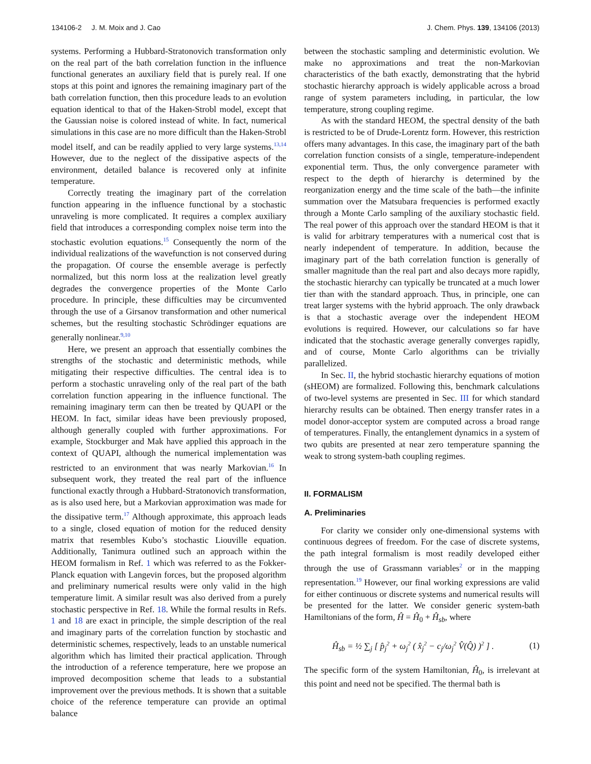134106-2 J. M. Moix and J. Cao J. Chem. Phys. 139, 134106 (2013)
systems. Performing a Hubbard-Stratonovich transformation only on the real part of the bath correlation function in the influence functional generates an auxiliary field that is purely real. If one stops at this point and ignores the remaining imaginary part of the bath correlation function, then this procedure leads to an evolution equation identical to that of the Haken-Strobl model, except that the Gaussian noise is colored instead of white. In fact, numerical simulations in this case are no more difficult than the Haken-Strobl model itself, and can be readily applied to very large systems.<sup>13,14</sup> However, due to the neglect of the dissipative aspects of the environment, detailed balance is recovered only at infinite temperature.
Correctly treating the imaginary part of the correlation function appearing in the influence functional by a stochastic unraveling is more complicated. It requires a complex auxiliary field that introduces a corresponding complex noise term into the stochastic evolution equations.<sup>15</sup> Consequently the norm of the individual realizations of the wavefunction is not conserved during the propagation. Of course the ensemble average is perfectly normalized, but this norm loss at the realization level greatly degrades the convergence properties of the Monte Carlo procedure. In principle, these difficulties may be circumvented through the use of a Girsanov transformation and other numerical schemes, but the resulting stochastic Schrödinger equations are generally nonlinear.<sup>9,10</sup>
Here, we present an approach that essentially combines the strengths of the stochastic and deterministic methods, while mitigating their respective difficulties. The central idea is to perform a stochastic unraveling only of the real part of the bath correlation function appearing in the influence functional. The remaining imaginary term can then be treated by QUAPI or the HEOM. In fact, similar ideas have been previously proposed, although generally coupled with further approximations. For example, Stockburger and Mak have applied this approach in the context of QUAPI, although the numerical implementation was restricted to an environment that was nearly Markovian.<sup>16</sup> In subsequent work, they treated the real part of the influence functional exactly through a Hubbard-Stratonovich transformation, as is also used here, but a Markovian approximation was made for the dissipative term.<sup>17</sup> Although approximate, this approach leads to a single, closed equation of motion for the reduced density matrix that resembles Kubo’s stochastic Liouville equation. Additionally, Tanimura outlined such an approach within the HEOM formalism in Ref. 1 which was referred to as the Fokker-Planck equation with Langevin forces, but the proposed algorithm and preliminary numerical results were only valid in the high temperature limit. A similar result was also derived from a purely stochastic perspective in Ref. 18. While the formal results in Refs. 1 and 18 are exact in principle, the simple description of the real and imaginary parts of the correlation function by stochastic and deterministic schemes, respectively, leads to an unstable numerical algorithm which has limited their practical application. Through the introduction of a reference temperature, here we propose an improved decomposition scheme that leads to a substantial improvement over the previous methods. It is shown that a suitable choice of the reference temperature can provide an optimal balance
between the stochastic sampling and deterministic evolution. We make no approximations and treat the non-Markovian characteristics of the bath exactly, demonstrating that the hybrid stochastic hierarchy approach is widely applicable across a broad range of system parameters including, in particular, the low temperature, strong coupling regime.
As with the standard HEOM, the spectral density of the bath is restricted to be of Drude-Lorentz form. However, this restriction offers many advantages. In this case, the imaginary part of the bath correlation function consists of a single, temperature-independent exponential term. Thus, the only convergence parameter with respect to the depth of hierarchy is determined by the reorganization energy and the time scale of the bath—the infinite summation over the Matsubara frequencies is performed exactly through a Monte Carlo sampling of the auxiliary stochastic field. The real power of this approach over the standard HEOM is that it is valid for arbitrary temperatures with a numerical cost that is nearly independent of temperature. In addition, because the imaginary part of the bath correlation function is generally of smaller magnitude than the real part and also decays more rapidly, the stochastic hierarchy can typically be truncated at a much lower tier than with the standard approach. Thus, in principle, one can treat larger systems with the hybrid approach. The only drawback is that a stochastic average over the independent HEOM evolutions is required. However, our calculations so far have indicated that the stochastic average generally converges rapidly, and of course, Monte Carlo algorithms can be trivially parallelized.
In Sec. II, the hybrid stochastic hierarchy equations of motion (sHEOM) are formalized. Following this, benchmark calculations of two-level systems are presented in Sec. III for which standard hierarchy results can be obtained. Then energy transfer rates in a model donor-acceptor system are computed across a broad range of temperatures. Finally, the entanglement dynamics in a system of two qubits are presented at near zero temperature spanning the weak to strong system-bath coupling regimes.
II. FORMALISM
A. Preliminaries
For clarity we consider only one-dimensional systems with continuous degrees of freedom. For the case of discrete systems, the path integral formalism is most readily developed either through the use of Grassmann variables<sup>2</sup> or in the mapping representation.<sup>19</sup> However, our final working expressions are valid for either continuous or discrete systems and numerical results will be presented for the latter. We consider generic system-bath Hamiltonians of the form, Ĥ = Ĥ<sub>0</sub> + Ĥ<sub>sb</sub>, where
Ĥ<sub>sb</sub> = ½ ∑<sub>j</sub> [ p̂<sub>j</sub><sup>2</sup> + ω<sub>j</sub><sup>2</sup> ( x̂<sub>j</sub><sup>2</sup> − c<sub>j</sub>/ω<sub>j</sub><sup>2</sup> V̂(Q̂) )<sup>2</sup> ] . (1)
The specific form of the system Hamiltonian, Ĥ<sub>0</sub>, is irrelevant at this point and need not be specified. The thermal bath is